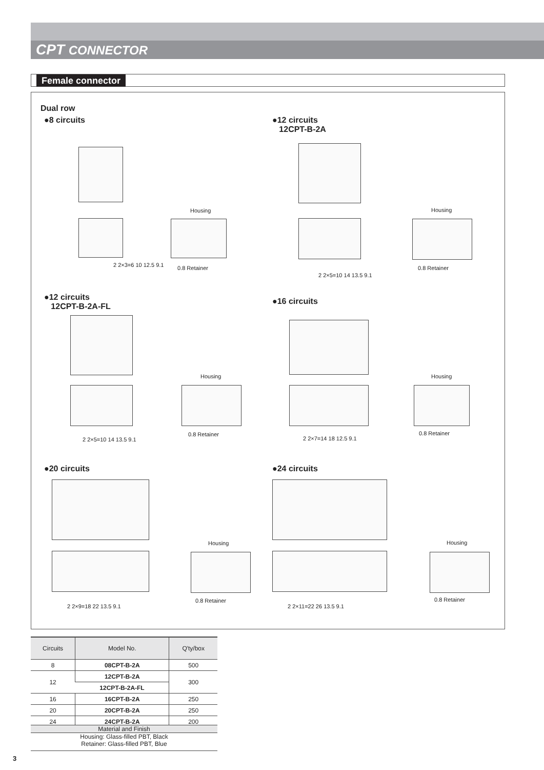CPT CONNECTOR
Female connector
Dual row
●8 circuits
●12 circuits
12CPT-B-2A
2 2×3=6 10 12.5 9.1
Housing
0.8 Retainer
2 2×5=10 14 13.5 9.1
Housing
0.8 Retainer
●12 circuits
12CPT-B-2A-FL
●16 circuits
2 2×5=10 14 13.5 9.1
Housing
0.8 Retainer
2 2×7=14 18 12.5 9.1
Housing
0.8 Retainer
●20 circuits ●24 circuits
2 2×9=18 22 13.5 9.1
Housing
0.8 Retainer
2 2×11=22 26 13.5 9.1
Housing
0.8 Retainer
| Circuits | Model No. | Q'ty/box |
| --- | --- | --- |
| 8 | 08CPT-B-2A | 500 |
| 12 | 12CPT-B-2A | 300 |
| | 12CPT-B-2A-FL | |
| 16 | 16CPT-B-2A | 250 |
| 20 | 20CPT-B-2A | 250 |
| 24 | 24CPT-B-2A | 200 |
Material and Finish
Housing: Glass-filled PBT, Black
Retainer: Glass-filled PBT, Blue
3